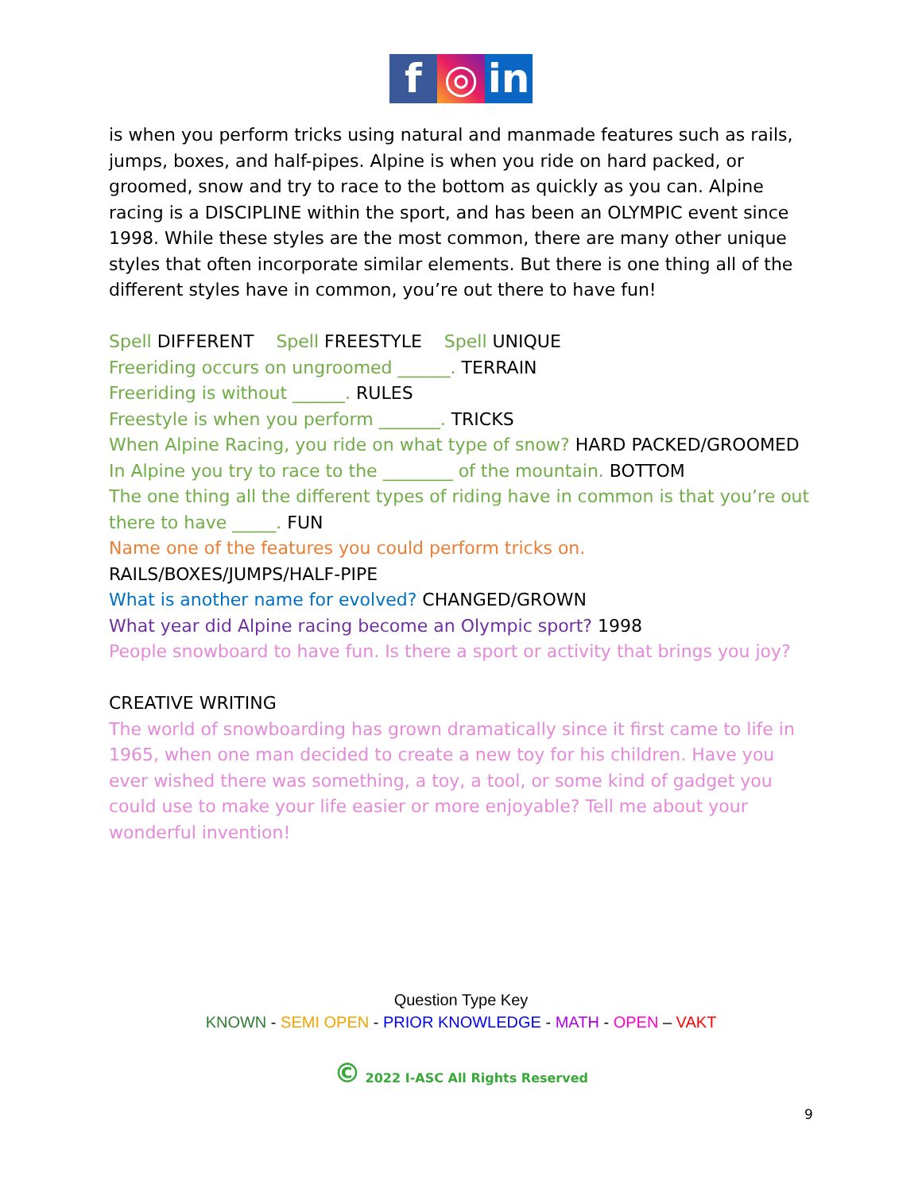f ◎ in
is when you perform tricks using natural and manmade features such as rails, jumps, boxes, and half-pipes. Alpine is when you ride on hard packed, or groomed, snow and try to race to the bottom as quickly as you can. Alpine racing is a DISCIPLINE within the sport, and has been an OLYMPIC event since 1998. While these styles are the most common, there are many other unique styles that often incorporate similar elements. But there is one thing all of the different styles have in common, you’re out there to have fun!
Spell DIFFERENT Spell FREESTYLE Spell UNIQUE
Freeriding occurs on ungroomed ______. TERRAIN
Freeriding is without ______. RULES
Freestyle is when you perform _______. TRICKS
When Alpine Racing, you ride on what type of snow? HARD PACKED/GROOMED
In Alpine you try to race to the ________ of the mountain. BOTTOM
The one thing all the different types of riding have in common is that you’re out there to have _____. FUN
Name one of the features you could perform tricks on.
RAILS/BOXES/JUMPS/HALF-PIPE
What is another name for evolved? CHANGED/GROWN
What year did Alpine racing become an Olympic sport? 1998
People snowboard to have fun. Is there a sport or activity that brings you joy?
CREATIVE WRITING
The world of snowboarding has grown dramatically since it first came to life in 1965, when one man decided to create a new toy for his children. Have you ever wished there was something, a toy, a tool, or some kind of gadget you could use to make your life easier or more enjoyable? Tell me about your wonderful invention!
Question Type Key
KNOWN - SEMI OPEN - PRIOR KNOWLEDGE - MATH - OPEN – VAKT
© 2022 I-ASC All Rights Reserved
9